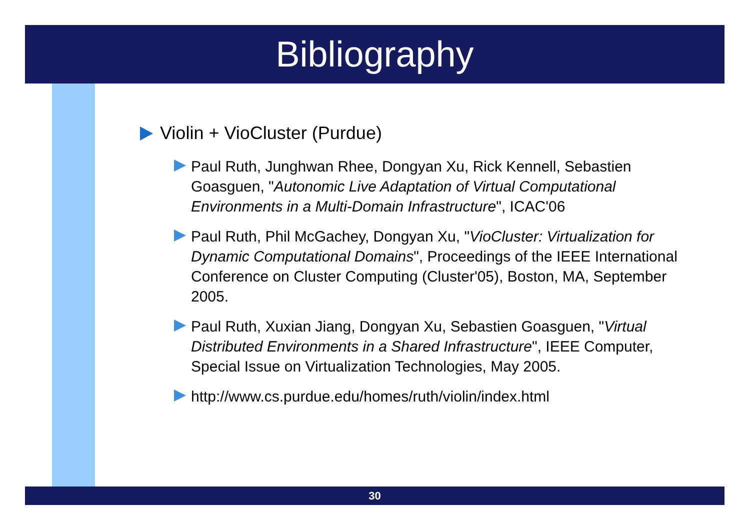Bibliography
Violin + VioCluster (Purdue)
Paul Ruth, Junghwan Rhee, Dongyan Xu, Rick Kennell, Sebastien Goasguen, "Autonomic Live Adaptation of Virtual Computational Environments in a Multi-Domain Infrastructure", ICAC'06
Paul Ruth, Phil McGachey, Dongyan Xu, "VioCluster: Virtualization for Dynamic Computational Domains", Proceedings of the IEEE International Conference on Cluster Computing (Cluster'05), Boston, MA, September 2005.
Paul Ruth, Xuxian Jiang, Dongyan Xu, Sebastien Goasguen, "Virtual Distributed Environments in a Shared Infrastructure", IEEE Computer, Special Issue on Virtualization Technologies, May 2005.
http://www.cs.purdue.edu/homes/ruth/violin/index.html
30